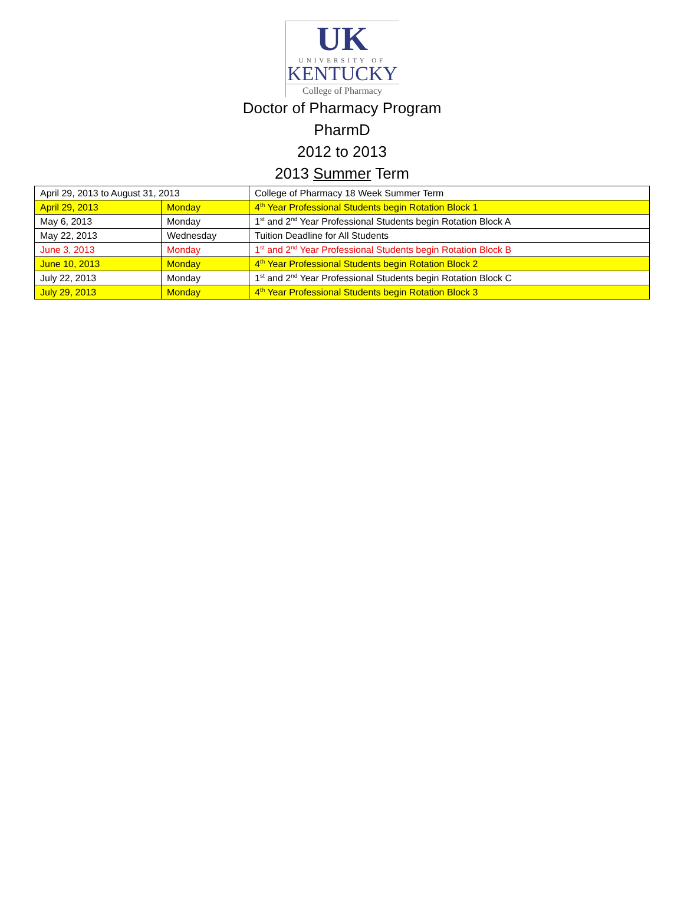UK
UNIVERSITY OF
KENTUCKY
College of Pharmacy
Doctor of Pharmacy Program
PharmD
2012 to 2013
2013 Summer Term
| April 29, 2013 to August 31, 2013 | | College of Pharmacy 18 Week Summer Term |
| April 29, 2013 | Monday | 4<sup>th</sup> Year Professional Students begin Rotation Block 1 |
| May 6, 2013 | Monday | 1<sup>st</sup> and 2<sup>nd</sup> Year Professional Students begin Rotation Block A |
| May 22, 2013 | Wednesday | Tuition Deadline for All Students |
| June 3, 2013 | Monday | 1<sup>st</sup> and 2<sup>nd</sup> Year Professional Students begin Rotation Block B |
| June 10, 2013 | Monday | 4<sup>th</sup> Year Professional Students begin Rotation Block 2 |
| July 22, 2013 | Monday | 1<sup>st</sup> and 2<sup>nd</sup> Year Professional Students begin Rotation Block C |
| July 29, 2013 | Monday | 4<sup>th</sup> Year Professional Students begin Rotation Block 3 |